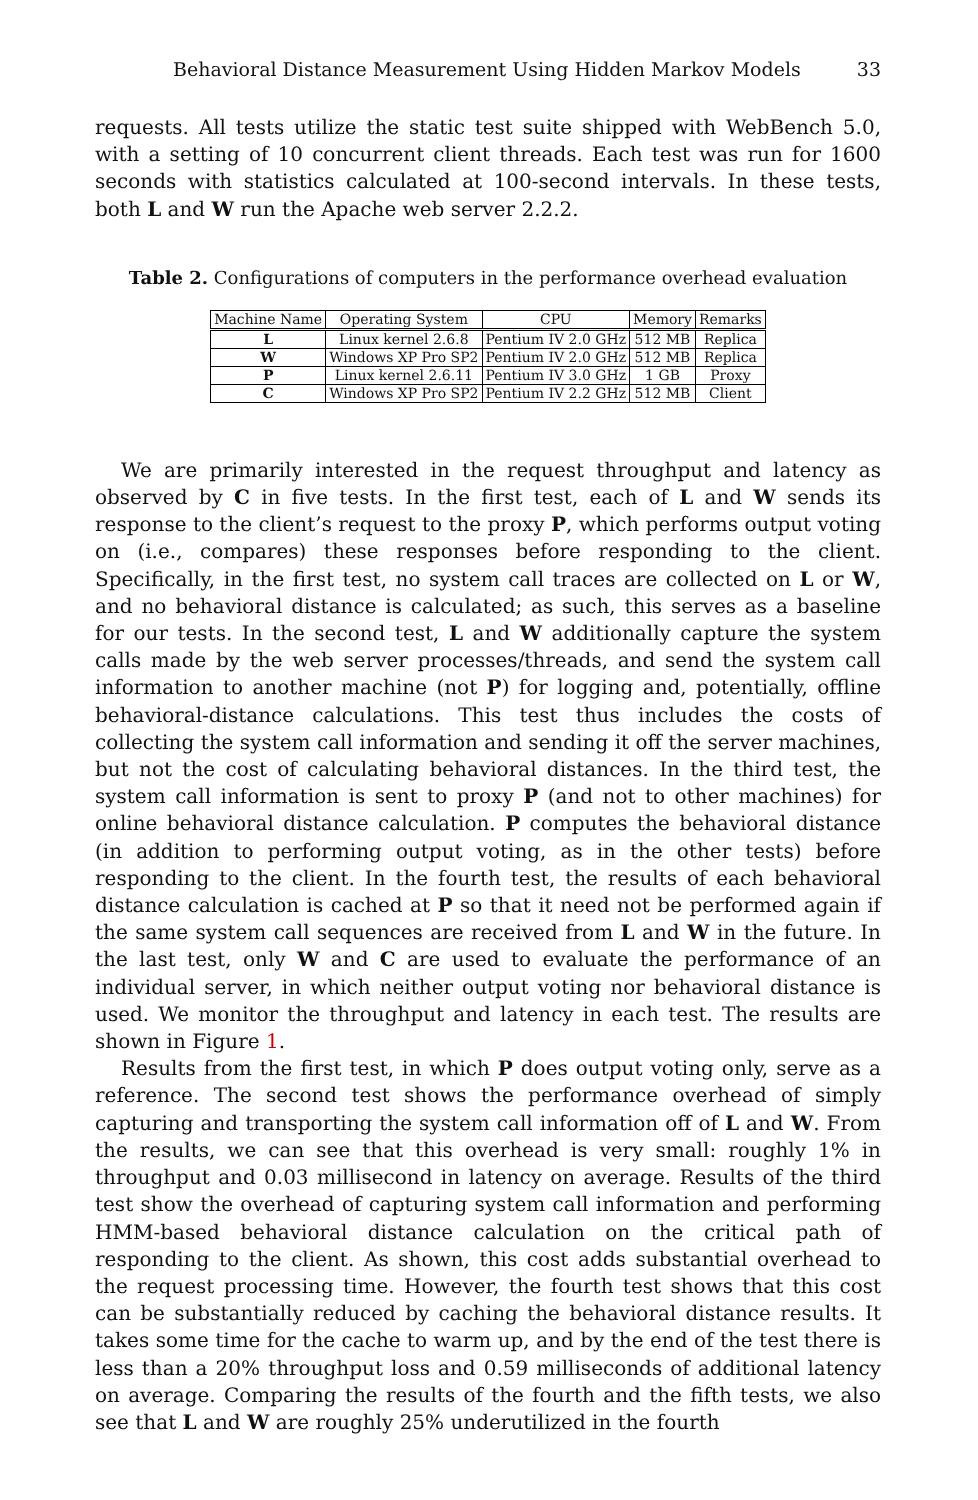Behavioral Distance Measurement Using Hidden Markov Models 33
requests. All tests utilize the static test suite shipped with WebBench 5.0, with a setting of 10 concurrent client threads. Each test was run for 1600 seconds with statistics calculated at 100-second intervals. In these tests, both L and W run the Apache web server 2.2.2.
Table 2. Configurations of computers in the performance overhead evaluation
| Machine Name | Operating System | CPU | Memory | Remarks |
| --- | --- | --- | --- | --- |
| L | Linux kernel 2.6.8 | Pentium IV 2.0 GHz | 512 MB | Replica |
| W | Windows XP Pro SP2 | Pentium IV 2.0 GHz | 512 MB | Replica |
| P | Linux kernel 2.6.11 | Pentium IV 3.0 GHz | 1 GB | Proxy |
| C | Windows XP Pro SP2 | Pentium IV 2.2 GHz | 512 MB | Client |
We are primarily interested in the request throughput and latency as observed by C in five tests. In the first test, each of L and W sends its response to the client’s request to the proxy P, which performs output voting on (i.e., compares) these responses before responding to the client. Specifically, in the first test, no system call traces are collected on L or W, and no behavioral distance is calculated; as such, this serves as a baseline for our tests. In the second test, L and W additionally capture the system calls made by the web server processes/threads, and send the system call information to another machine (not P) for logging and, potentially, offline behavioral-distance calculations. This test thus includes the costs of collecting the system call information and sending it off the server machines, but not the cost of calculating behavioral distances. In the third test, the system call information is sent to proxy P (and not to other machines) for online behavioral distance calculation. P computes the behavioral distance (in addition to performing output voting, as in the other tests) before responding to the client. In the fourth test, the results of each behavioral distance calculation is cached at P so that it need not be performed again if the same system call sequences are received from L and W in the future. In the last test, only W and C are used to evaluate the performance of an individual server, in which neither output voting nor behavioral distance is used. We monitor the throughput and latency in each test. The results are shown in Figure 1.
Results from the first test, in which P does output voting only, serve as a reference. The second test shows the performance overhead of simply capturing and transporting the system call information off of L and W. From the results, we can see that this overhead is very small: roughly 1% in throughput and 0.03 millisecond in latency on average. Results of the third test show the overhead of capturing system call information and performing HMM-based behavioral distance calculation on the critical path of responding to the client. As shown, this cost adds substantial overhead to the request processing time. However, the fourth test shows that this cost can be substantially reduced by caching the behavioral distance results. It takes some time for the cache to warm up, and by the end of the test there is less than a 20% throughput loss and 0.59 milliseconds of additional latency on average. Comparing the results of the fourth and the fifth tests, we also see that L and W are roughly 25% underutilized in the fourth